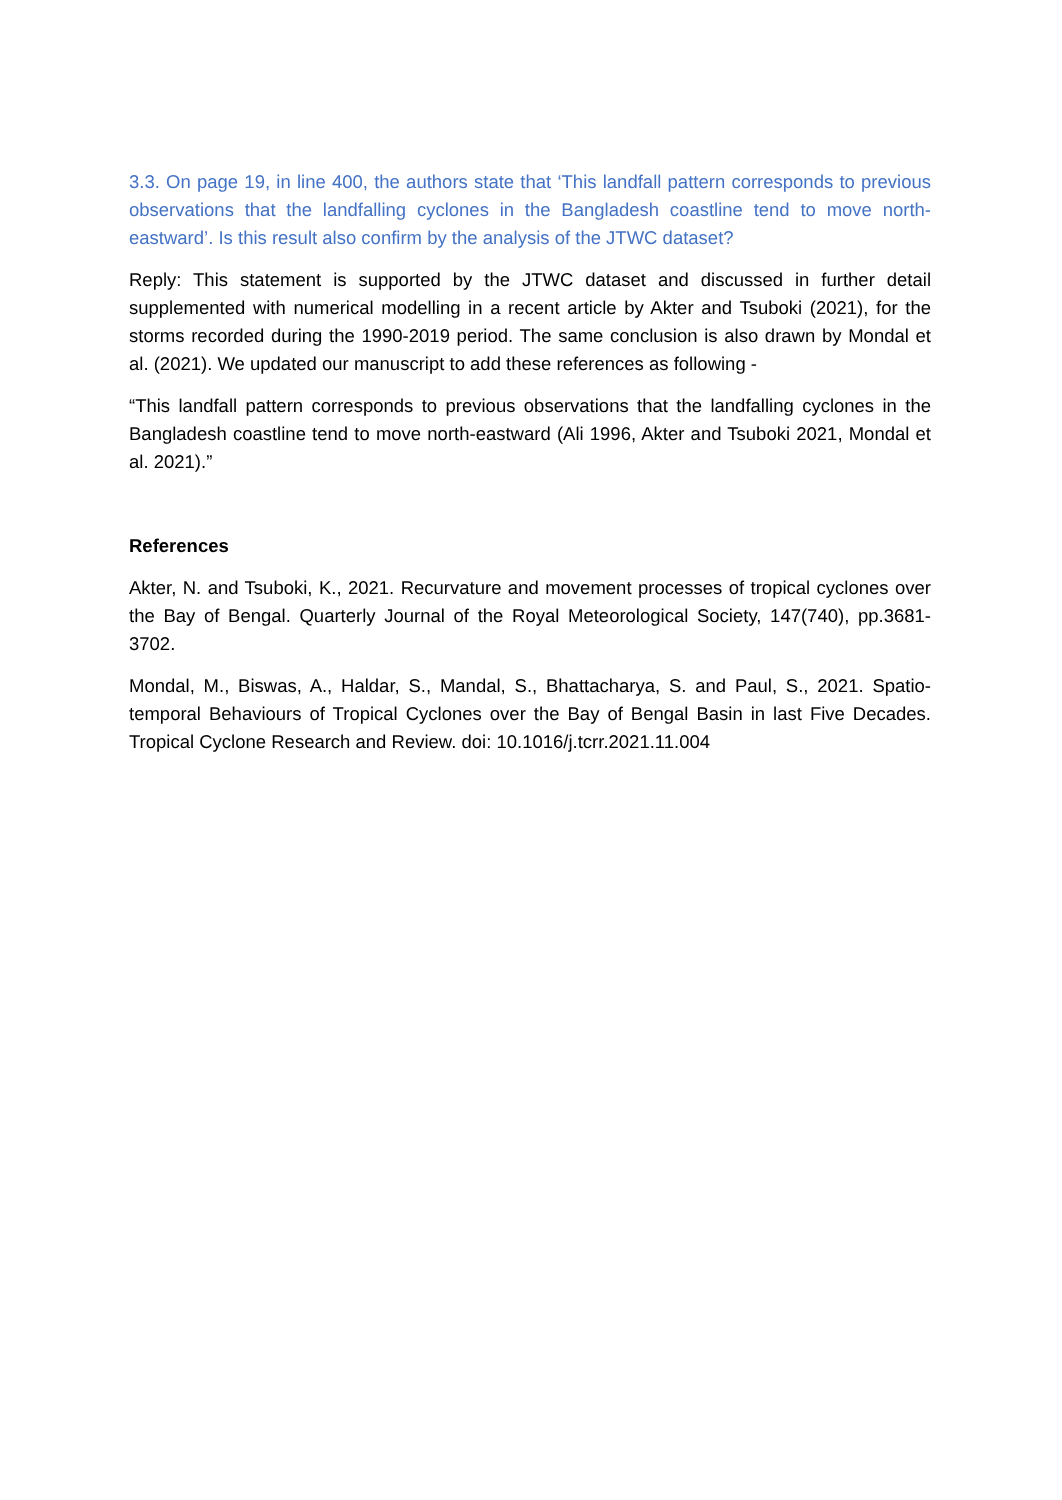3.3. On page 19, in line 400, the authors state that ‘This landfall pattern corresponds to previous observations that the landfalling cyclones in the Bangladesh coastline tend to move north-eastward’. Is this result also confirm by the analysis of the JTWC dataset?
Reply: This statement is supported by the JTWC dataset and discussed in further detail supplemented with numerical modelling in a recent article by Akter and Tsuboki (2021), for the storms recorded during the 1990-2019 period. The same conclusion is also drawn by Mondal et al. (2021). We updated our manuscript to add these references as following -
“This landfall pattern corresponds to previous observations that the landfalling cyclones in the Bangladesh coastline tend to move north-eastward (Ali 1996, Akter and Tsuboki 2021, Mondal et al. 2021).”
References
Akter, N. and Tsuboki, K., 2021. Recurvature and movement processes of tropical cyclones over the Bay of Bengal. Quarterly Journal of the Royal Meteorological Society, 147(740), pp.3681-3702.
Mondal, M., Biswas, A., Haldar, S., Mandal, S., Bhattacharya, S. and Paul, S., 2021. Spatio-temporal Behaviours of Tropical Cyclones over the Bay of Bengal Basin in last Five Decades. Tropical Cyclone Research and Review. doi: 10.1016/j.tcrr.2021.11.004